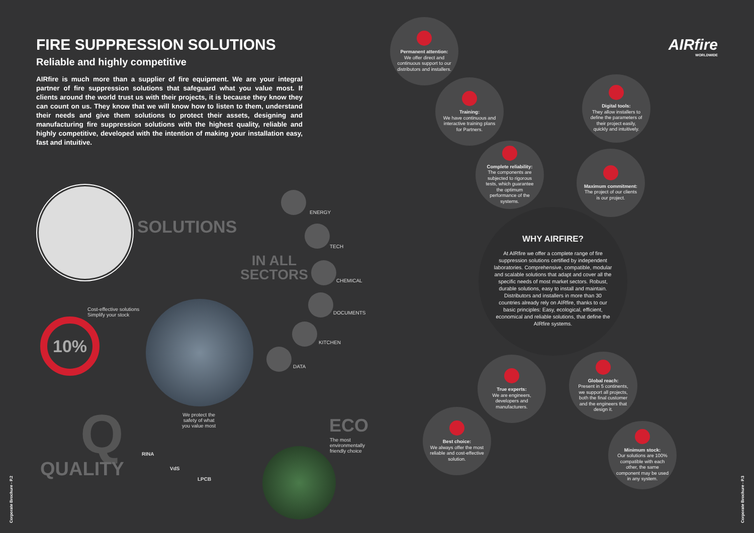FIRE SUPPRESSION SOLUTIONS
Reliable and highly competitive
AIRfire is much more than a supplier of fire equipment. We are your integral partner of fire suppression solutions that safeguard what you value most. If clients around the world trust us with their projects, it is because they know they can count on us. They know that we will know how to listen to them, understand their needs and give them solutions to protect their assets, designing and manufacturing fire suppression solutions with the highest quality, reliable and highly competitive, developed with the intention of making your installation easy, fast and intuitive.
SOLUTIONS
IN ALL
SECTORS
ENERGY
TECH
CHEMICAL
DOCUMENTS
KITCHEN
DATA
Cost-effective solutions
Simplify your stock
10%
We protect the
safety of what
you value most
Q
QUALITY
RINA
VdS
LPCB
ECO
The most
environmentally
friendly choice
AIRfire
WORLDWIDE
Permanent attention:
We offer direct and continuous support to our distributors and installers.
Training:
We have continuous and interactive training plans for Partners.
Digital tools:
They allow installers to define the parameters of their project easily, quickly and intuitively.
Complete reliability:
The components are subjected to rigorous tests, which guarantee the optimum performance of the systems.
Maximum commitment:
The project of our clients is our project.
WHY AIRFIRE?
At AIRfire we offer a complete range of fire suppression solutions certified by independent laboratories. Comprehensive, compatible, modular and scalable solutions that adapt and cover all the specific needs of most market sectors. Robust, durable solutions, easy to install and maintain. Distributors and installers in more than 30 countries already rely on AIRfire, thanks to our basic principles: Easy, ecological, efficient, economical and reliable solutions, that define the AIRfire systems.
True experts:
We are engineers, developers and manufacturers.
Global reach:
Present in 5 continents, we support all projects, both the final customer and the engineers that design it.
Best choice:
We always offer the most reliable and cost-effective solution.
Minimum stock:
Our solutions are 100% compatible with each other, the same component may be used in any system.
Corporate Brochure - P.2
Corporate Brochure - P.3